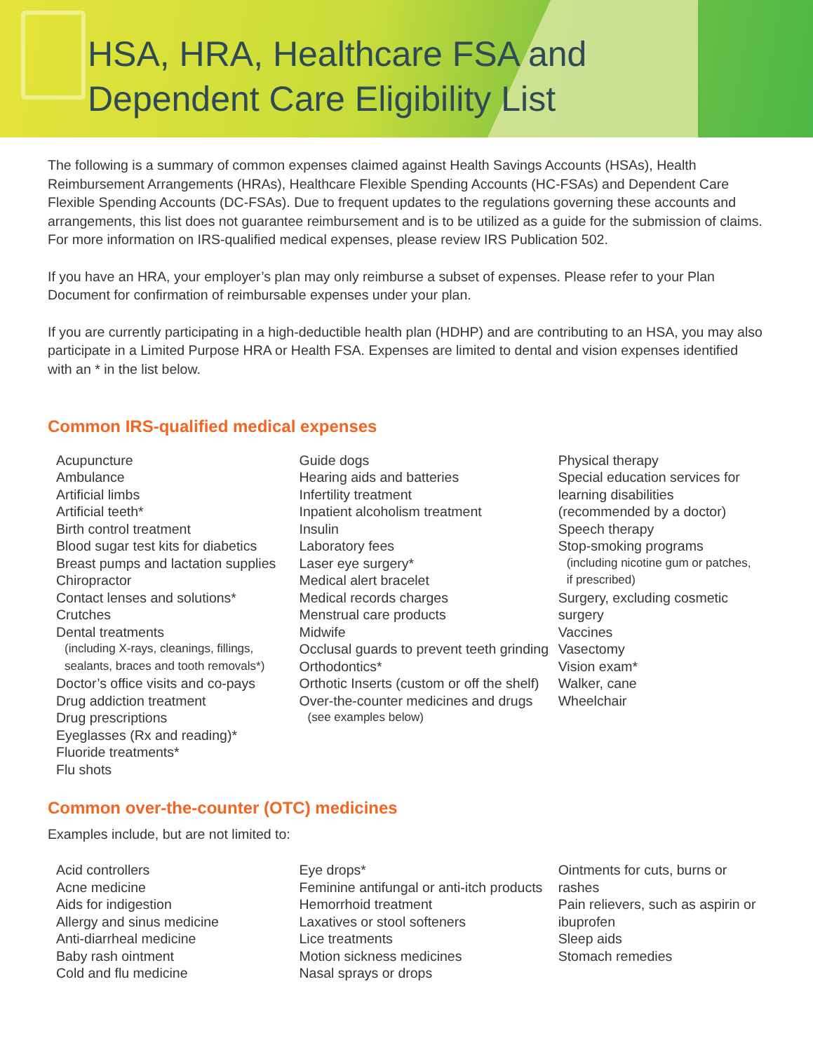HSA, HRA, Healthcare FSA and
Dependent Care Eligibility List
The following is a summary of common expenses claimed against Health Savings Accounts (HSAs), Health Reimbursement Arrangements (HRAs), Healthcare Flexible Spending Accounts (HC-FSAs) and Dependent Care Flexible Spending Accounts (DC-FSAs). Due to frequent updates to the regulations governing these accounts and arrangements, this list does not guarantee reimbursement and is to be utilized as a guide for the submission of claims. For more information on IRS-qualified medical expenses, please review IRS Publication 502.
If you have an HRA, your employer’s plan may only reimburse a subset of expenses. Please refer to your Plan Document for confirmation of reimbursable expenses under your plan.
If you are currently participating in a high-deductible health plan (HDHP) and are contributing to an HSA, you may also participate in a Limited Purpose HRA or Health FSA. Expenses are limited to dental and vision expenses identified with an * in the list below.
Common IRS-qualified medical expenses
Acupuncture
Ambulance
Artificial limbs
Artificial teeth*
Birth control treatment
Blood sugar test kits for diabetics
Breast pumps and lactation supplies
Chiropractor
Contact lenses and solutions*
Crutches
Dental treatments
(including X-rays, cleanings, fillings,
sealants, braces and tooth removals*)
Doctor’s office visits and co-pays
Drug addiction treatment
Drug prescriptions
Eyeglasses (Rx and reading)*
Fluoride treatments*
Flu shots
Guide dogs
Hearing aids and batteries
Infertility treatment
Inpatient alcoholism treatment
Insulin
Laboratory fees
Laser eye surgery*
Medical alert bracelet
Medical records charges
Menstrual care products
Midwife
Occlusal guards to prevent teeth grinding
Orthodontics*
Orthotic Inserts (custom or off the shelf)
Over-the-counter medicines and drugs
(see examples below)
Physical therapy
Special education services for learning disabilities (recommended by a doctor)
Speech therapy
Stop-smoking programs
(including nicotine gum or patches,
if prescribed)
Surgery, excluding cosmetic surgery
Vaccines
Vasectomy
Vision exam*
Walker, cane
Wheelchair
Common over-the-counter (OTC) medicines
Examples include, but are not limited to:
Acid controllers
Acne medicine
Aids for indigestion
Allergy and sinus medicine
Anti-diarrheal medicine
Baby rash ointment
Cold and flu medicine
Eye drops*
Feminine antifungal or anti-itch products
Hemorrhoid treatment
Laxatives or stool softeners
Lice treatments
Motion sickness medicines
Nasal sprays or drops
Ointments for cuts, burns or rashes
Pain relievers, such as aspirin or ibuprofen
Sleep aids
Stomach remedies